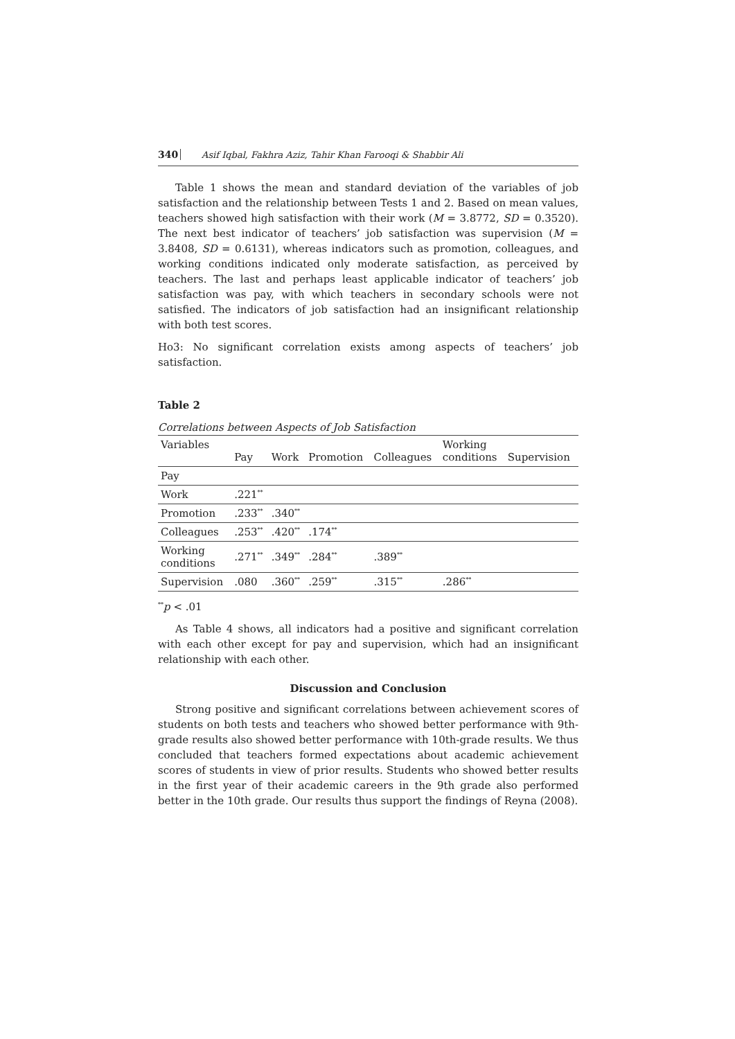340 Asif Iqbal, Fakhra Aziz, Tahir Khan Farooqi & Shabbir Ali
Table 1 shows the mean and standard deviation of the variables of job satisfaction and the relationship between Tests 1 and 2. Based on mean values, teachers showed high satisfaction with their work (M = 3.8772, SD = 0.3520). The next best indicator of teachers’ job satisfaction was supervision (M = 3.8408, SD = 0.6131), whereas indicators such as promotion, colleagues, and working conditions indicated only moderate satisfaction, as perceived by teachers. The last and perhaps least applicable indicator of teachers’ job satisfaction was pay, with which teachers in secondary schools were not satisfied. The indicators of job satisfaction had an insignificant relationship with both test scores.
Ho3: No significant correlation exists among aspects of teachers’ job satisfaction.
Table 2
Correlations between Aspects of Job Satisfaction
| Variables | Pay | Work | Promotion | Colleagues | Working conditions | Supervision |
| --- | --- | --- | --- | --- | --- | --- |
| Pay | | | | | | |
| Work | .221<sup>**</sup> | | | | | |
| Promotion | .233<sup>**</sup> | .340<sup>**</sup> | | | | |
| Colleagues | .253<sup>**</sup> | .420<sup>**</sup> | .174<sup>**</sup> | | | |
| Working conditions | .271<sup>**</sup> | .349<sup>**</sup> | .284<sup>**</sup> | .389<sup>**</sup> | | |
| Supervision | .080 | .360<sup>**</sup> | .259<sup>**</sup> | .315<sup>**</sup> | .286<sup>**</sup> | |
<sup>**</sup> p < .01
As Table 4 shows, all indicators had a positive and significant correlation with each other except for pay and supervision, which had an insignificant relationship with each other.
Discussion and Conclusion
Strong positive and significant correlations between achievement scores of students on both tests and teachers who showed better performance with 9th-grade results also showed better performance with 10th-grade results. We thus concluded that teachers formed expectations about academic achievement scores of students in view of prior results. Students who showed better results in the first year of their academic careers in the 9th grade also performed better in the 10th grade. Our results thus support the findings of Reyna (2008).